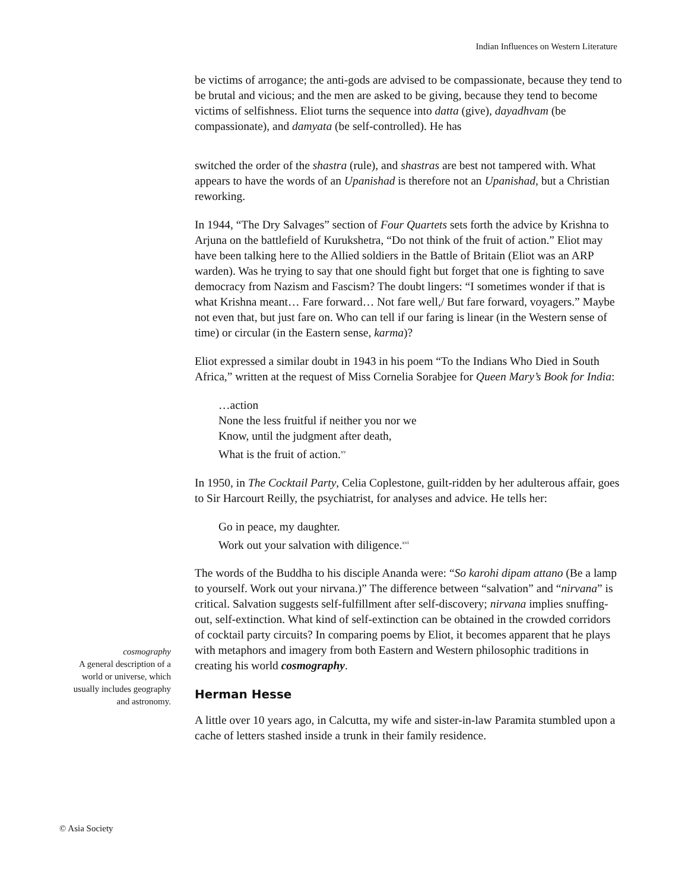Indian Influences on Western Literature
be victims of arrogance; the anti-gods are advised to be compassionate, because they tend to be brutal and vicious; and the men are asked to be giving, because they tend to become victims of selfishness. Eliot turns the sequence into datta (give), dayadhvam (be compassionate), and damyata (be self-controlled). He has
switched the order of the shastra (rule), and shastras are best not tampered with. What appears to have the words of an Upanishad is therefore not an Upanishad, but a Christian reworking.
In 1944, “The Dry Salvages” section of Four Quartets sets forth the advice by Krishna to Arjuna on the battlefield of Kurukshetra, “Do not think of the fruit of action.” Eliot may have been talking here to the Allied soldiers in the Battle of Britain (Eliot was an ARP warden). Was he trying to say that one should fight but forget that one is fighting to save democracy from Nazism and Fascism? The doubt lingers: “I sometimes wonder if that is what Krishna meant… Fare forward… Not fare well,/ But fare forward, voyagers.” Maybe not even that, but just fare on. Who can tell if our faring is linear (in the Western sense of time) or circular (in the Eastern sense, karma)?
Eliot expressed a similar doubt in 1943 in his poem “To the Indians Who Died in South Africa,” written at the request of Miss Cornelia Sorabjee for Queen Mary’s Book for India:
…action
None the less fruitful if neither you nor we
Know, until the judgment after death,
What is the fruit of action.<sup>xv</sup>
In 1950, in The Cocktail Party, Celia Coplestone, guilt-ridden by her adulterous affair, goes to Sir Harcourt Reilly, the psychiatrist, for analyses and advice. He tells her:
Go in peace, my daughter.
Work out your salvation with diligence.<sup>xvi</sup>
The words of the Buddha to his disciple Ananda were: “So karohi dipam attano (Be a lamp to yourself. Work out your nirvana.)” The difference between “salvation” and “nirvana” is critical. Salvation suggests self-fulfillment after self-discovery; nirvana implies snuffing-out, self-extinction. What kind of self-extinction can be obtained in the crowded corridors of cocktail party circuits? In comparing poems by Eliot, it becomes apparent that he plays with metaphors and imagery from both Eastern and Western philosophic traditions in creating his world cosmography.
Herman Hesse
A little over 10 years ago, in Calcutta, my wife and sister-in-law Paramita stumbled upon a cache of letters stashed inside a trunk in their family residence.
cosmography
A general description of a world or universe, which usually includes geography and astronomy.
© Asia Society